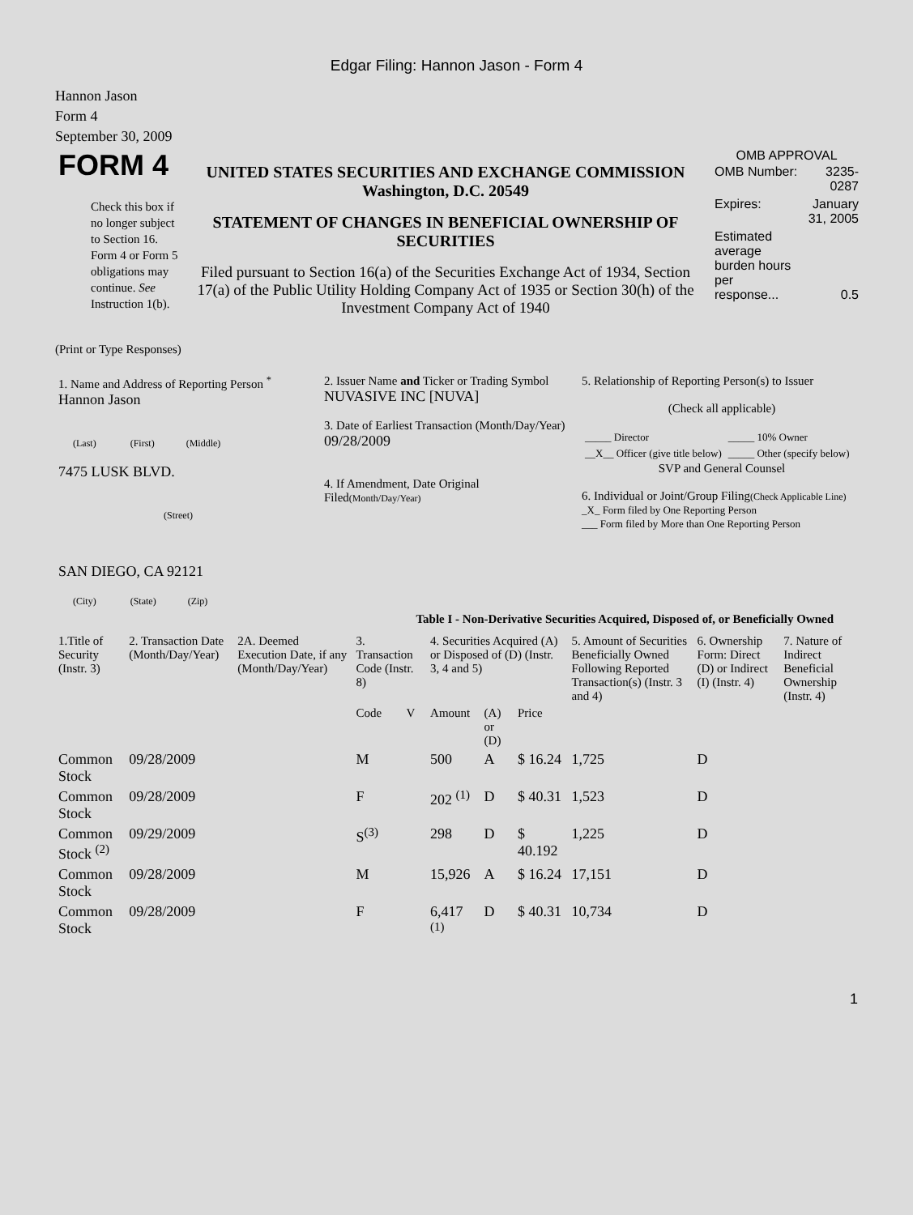Edgar Filing: Hannon Jason - Form 4
Hannon Jason
Form 4
September 30, 2009
| FORM 4 Check this box if no longer subject to Section 16. Form 4 or Form 5 obligations may continue. See Instruction 1(b). | UNITED STATES SECURITIES AND EXCHANGE COMMISSION Washington, D.C. 20549 STATEMENT OF CHANGES IN BENEFICIAL OWNERSHIP OF SECURITIES Filed pursuant to Section 16(a) of the Securities Exchange Act of 1934, Section 17(a) of the Public Utility Holding Company Act of 1935 or Section 30(h) of the Investment Company Act of 1940 | OMB APPROVAL / OMB Number: / 3235-0287 / / Expires: / January 31, 2005 / / Estimated average burden hours per response... / 0.5 / |
(Print or Type Responses)
| 1. Name and Address of Reporting Person <sup>*</sup> Hannon Jason (Last) (First) (Middle) 7475 LUSK BLVD. (Street) SAN DIEGO, CA 92121 (City) (State) (Zip) | 2. Issuer Name and Ticker or Trading Symbol NUVASIVE INC [NUVA] 3. Date of Earliest Transaction (Month/Day/Year) 09/28/2009 4. If Amendment, Date Original Filed (Month/Day/Year) | 5. Relationship of Reporting Person(s) to Issuer (Check all applicable) / _____ Director / _____ 10% Owner / / __X__ Officer (give title below) / _____ Other (specify below) / SVP and General Counsel 6. Individual or Joint/Group Filing (Check Applicable Line) _X_ Form filed by One Reporting Person ___ Form filed by More than One Reporting Person |
Table I - Non-Derivative Securities Acquired, Disposed of, or Beneficially Owned
| 1.Title of Security (Instr. 3) | 2. Transaction Date (Month/Day/Year) | 2A. Deemed Execution Date, if any (Month/Day/Year) | 3. Transaction Code (Instr. 8) | | 4. Securities Acquired (A) or Disposed of (D) (Instr. 3, 4 and 5) | | | 5. Amount of Securities Beneficially Owned Following Reported Transaction(s) (Instr. 3 and 4) | 6. Ownership Form: Direct (D) or Indirect (I) (Instr. 4) | 7. Nature of Indirect Beneficial Ownership (Instr. 4) |
| --- | --- | --- | --- | --- | --- | --- | --- | --- | --- | --- |
| | | | Code | V | Amount | (A) or (D) | Price | | | |
| Common Stock | 09/28/2009 | | M | | 500 | A | $ 16.24 | 1,725 | D | |
| Common Stock | 09/28/2009 | | F | | 202 <sup>(1)</sup> | D | $ 40.31 | 1,523 | D | |
| Common Stock <sup>(2)</sup> | 09/29/2009 | | S<sup>(3)</sup> | | 298 | D | $ 40.192 | 1,225 | D | |
| Common Stock | 09/28/2009 | | M | | 15,926 | A | $ 16.24 | 17,151 | D | |
| Common Stock | 09/28/2009 | | F | | 6,417 <sup>(1)</sup> | D | $ 40.31 | 10,734 | D | |
1